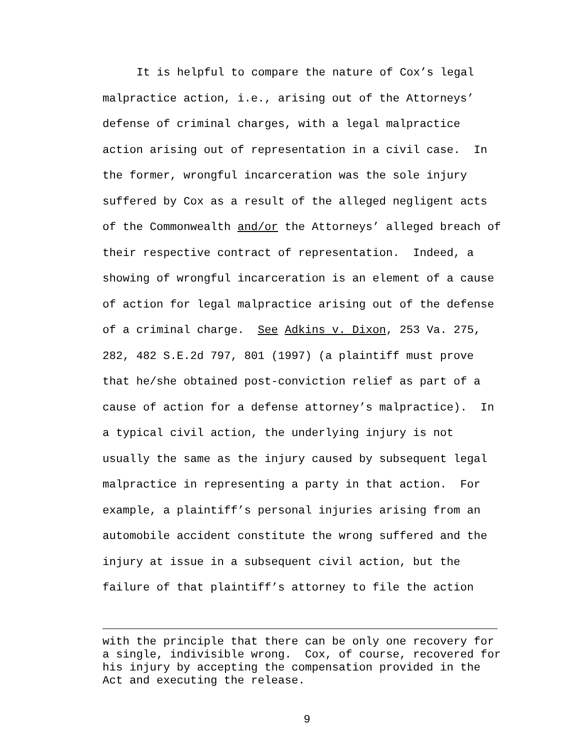It is helpful to compare the nature of Cox’s legal
malpractice action, i.e., arising out of the Attorneys’
defense of criminal charges, with a legal malpractice
action arising out of representation in a civil case. In
the former, wrongful incarceration was the sole injury
suffered by Cox as a result of the alleged negligent acts
of the Commonwealth and/or the Attorneys’ alleged breach of
their respective contract of representation. Indeed, a
showing of wrongful incarceration is an element of a cause
of action for legal malpractice arising out of the defense
of a criminal charge. See Adkins v. Dixon, 253 Va. 275,
282, 482 S.E.2d 797, 801 (1997) (a plaintiff must prove
that he/she obtained post-conviction relief as part of a
cause of action for a defense attorney’s malpractice). In
a typical civil action, the underlying injury is not
usually the same as the injury caused by subsequent legal
malpractice in representing a party in that action. For
example, a plaintiff’s personal injuries arising from an
automobile accident constitute the wrong suffered and the
injury at issue in a subsequent civil action, but the
failure of that plaintiff’s attorney to file the action
with the principle that there can be only one recovery for
a single, indivisible wrong. Cox, of course, recovered for
his injury by accepting the compensation provided in the
Act and executing the release.
9